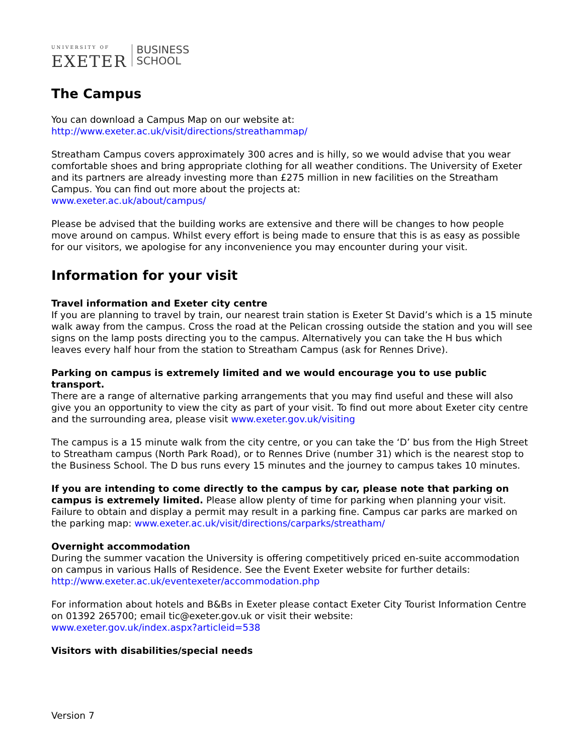UNIVERSITY OF
EXETER
BUSINESS
SCHOOL
The Campus
You can download a Campus Map on our website at:
http://www.exeter.ac.uk/visit/directions/streathammap/
Streatham Campus covers approximately 300 acres and is hilly, so we would advise that you wear comfortable shoes and bring appropriate clothing for all weather conditions. The University of Exeter and its partners are already investing more than £275 million in new facilities on the Streatham Campus. You can find out more about the projects at:
www.exeter.ac.uk/about/campus/
Please be advised that the building works are extensive and there will be changes to how people move around on campus. Whilst every effort is being made to ensure that this is as easy as possible for our visitors, we apologise for any inconvenience you may encounter during your visit.
Information for your visit
Travel information and Exeter city centre
If you are planning to travel by train, our nearest train station is Exeter St David’s which is a 15 minute walk away from the campus. Cross the road at the Pelican crossing outside the station and you will see signs on the lamp posts directing you to the campus. Alternatively you can take the H bus which leaves every half hour from the station to Streatham Campus (ask for Rennes Drive).
Parking on campus is extremely limited and we would encourage you to use public transport.
There are a range of alternative parking arrangements that you may find useful and these will also give you an opportunity to view the city as part of your visit. To find out more about Exeter city centre and the surrounding area, please visit www.exeter.gov.uk/visiting
The campus is a 15 minute walk from the city centre, or you can take the ‘D’ bus from the High Street to Streatham campus (North Park Road), or to Rennes Drive (number 31) which is the nearest stop to the Business School. The D bus runs every 15 minutes and the journey to campus takes 10 minutes.
If you are intending to come directly to the campus by car, please note that parking on campus is extremely limited. Please allow plenty of time for parking when planning your visit. Failure to obtain and display a permit may result in a parking fine. Campus car parks are marked on the parking map: www.exeter.ac.uk/visit/directions/carparks/streatham/
Overnight accommodation
During the summer vacation the University is offering competitively priced en-suite accommodation on campus in various Halls of Residence. See the Event Exeter website for further details:
http://www.exeter.ac.uk/eventexeter/accommodation.php
For information about hotels and B&Bs in Exeter please contact Exeter City Tourist Information Centre on 01392 265700; email tic@exeter.gov.uk or visit their website:
www.exeter.gov.uk/index.aspx?articleid=538
Visitors with disabilities/special needs
Version 7